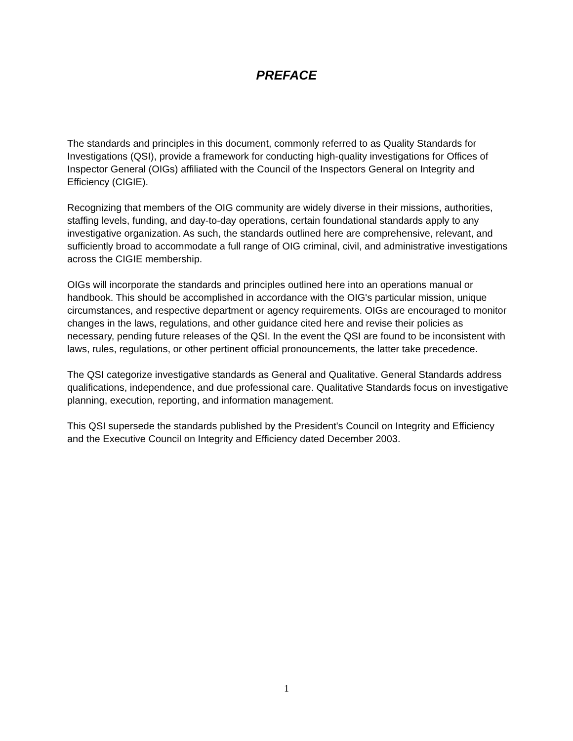PREFACE
The standards and principles in this document, commonly referred to as Quality Standards for Investigations (QSI), provide a framework for conducting high-quality investigations for Offices of Inspector General (OIGs) affiliated with the Council of the Inspectors General on Integrity and Efficiency (CIGIE).
Recognizing that members of the OIG community are widely diverse in their missions, authorities, staffing levels, funding, and day-to-day operations, certain foundational standards apply to any investigative organization. As such, the standards outlined here are comprehensive, relevant, and sufficiently broad to accommodate a full range of OIG criminal, civil, and administrative investigations across the CIGIE membership.
OIGs will incorporate the standards and principles outlined here into an operations manual or handbook. This should be accomplished in accordance with the OIG's particular mission, unique circumstances, and respective department or agency requirements. OIGs are encouraged to monitor changes in the laws, regulations, and other guidance cited here and revise their policies as necessary, pending future releases of the QSI. In the event the QSI are found to be inconsistent with laws, rules, regulations, or other pertinent official pronouncements, the latter take precedence.
The QSI categorize investigative standards as General and Qualitative. General Standards address qualifications, independence, and due professional care. Qualitative Standards focus on investigative planning, execution, reporting, and information management.
This QSI supersede the standards published by the President's Council on Integrity and Efficiency and the Executive Council on Integrity and Efficiency dated December 2003.
1